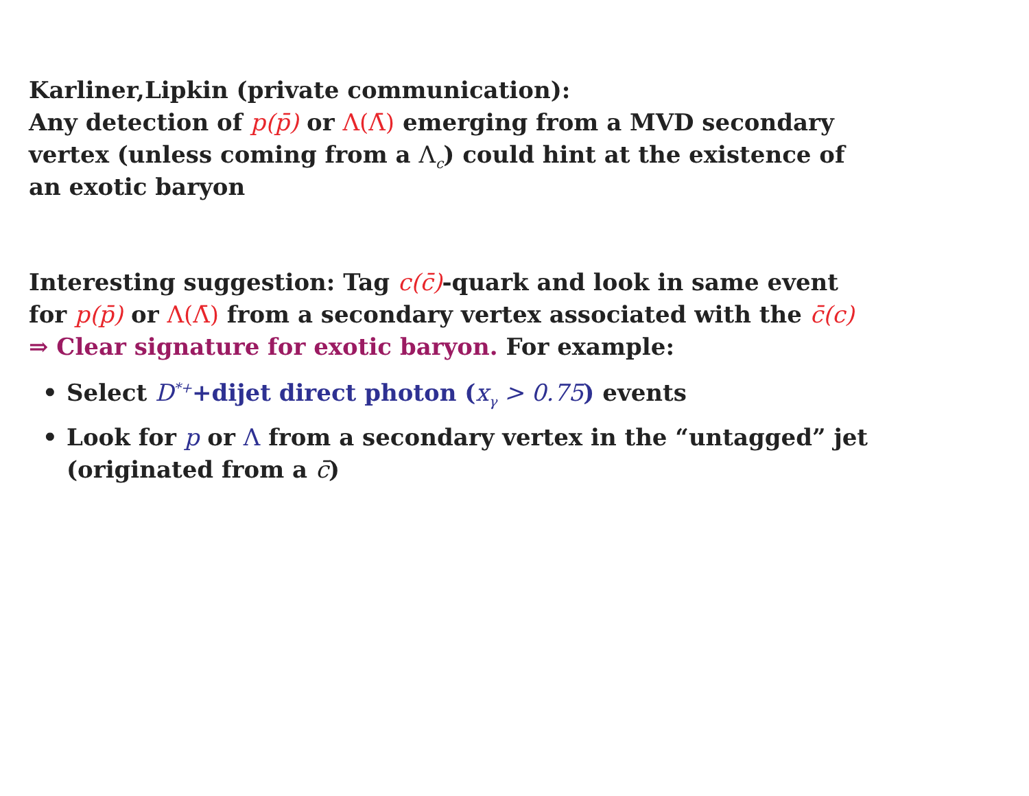Karliner,Lipkin (private communication):
Any detection of p(p̄) or Λ(Λ̄) emerging from a MVD secondary vertex (unless coming from a Λ<sub>c</sub>) could hint at the existence of an exotic baryon
Interesting suggestion: Tag c(c̄)-quark and look in same event for p(p̄) or Λ(Λ̄) from a secondary vertex associated with the c̄(c)
⇒ Clear signature for exotic baryon. For example:
• Select D<sup>*+</sup>+dijet direct photon (x<sub>γ</sub> > 0.75) events
• Look for p or Λ from a secondary vertex in the “untagged” jet (originated from a c̄)